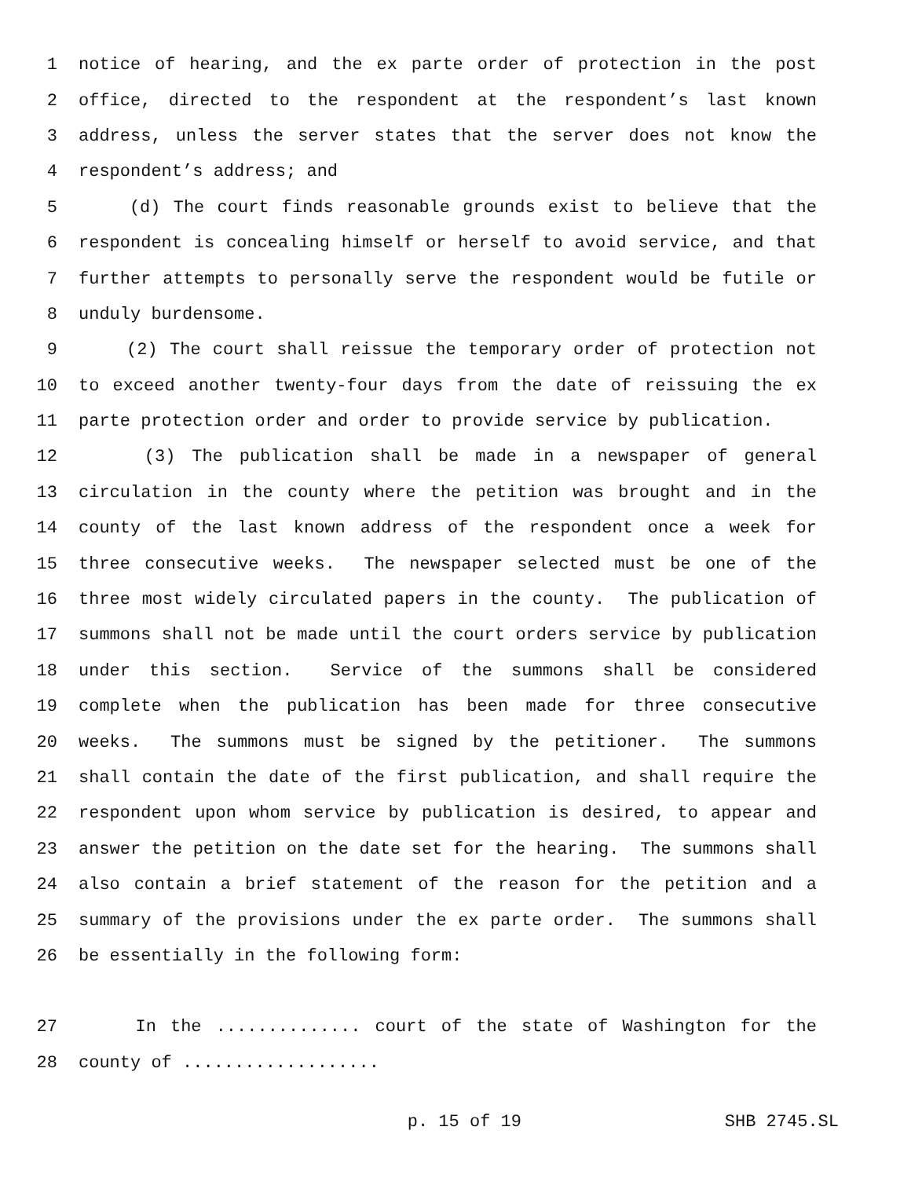1 notice of hearing, and the ex parte order of protection in the post
2 office, directed to the respondent at the respondent’s last known
3 address, unless the server states that the server does not know the
4 respondent’s address; and
5 (d) The court finds reasonable grounds exist to believe that the
6 respondent is concealing himself or herself to avoid service, and that
7 further attempts to personally serve the respondent would be futile or
8 unduly burdensome.
9 (2) The court shall reissue the temporary order of protection not
10 to exceed another twenty-four days from the date of reissuing the ex
11 parte protection order and order to provide service by publication.
12 (3) The publication shall be made in a newspaper of general
13 circulation in the county where the petition was brought and in the
14 county of the last known address of the respondent once a week for
15 three consecutive weeks. The newspaper selected must be one of the
16 three most widely circulated papers in the county. The publication of
17 summons shall not be made until the court orders service by publication
18 under this section. Service of the summons shall be considered
19 complete when the publication has been made for three consecutive
20 weeks. The summons must be signed by the petitioner. The summons
21 shall contain the date of the first publication, and shall require the
22 respondent upon whom service by publication is desired, to appear and
23 answer the petition on the date set for the hearing. The summons shall
24 also contain a brief statement of the reason for the petition and a
25 summary of the provisions under the ex parte order. The summons shall
26 be essentially in the following form:
27 In the .............. court of the state of Washington for the
28 county of ...................
p. 15 of 19 SHB 2745.SL